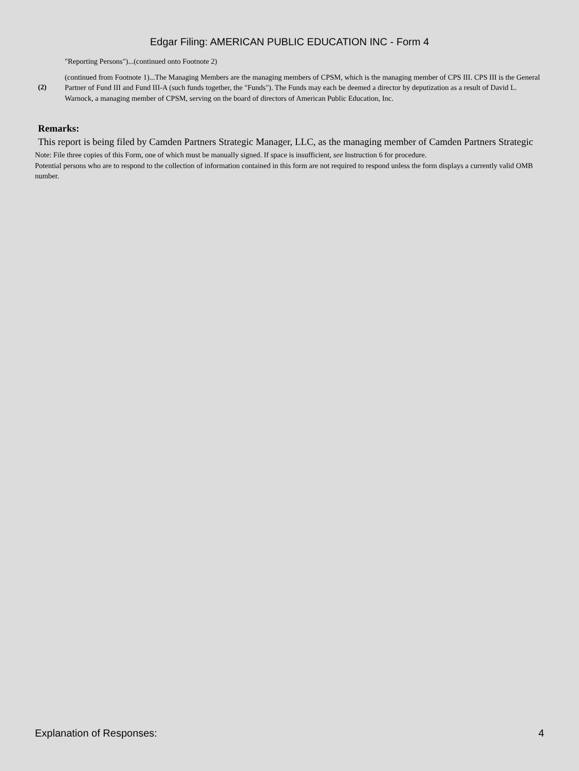Edgar Filing: AMERICAN PUBLIC EDUCATION INC - Form 4
"Reporting Persons")...(continued onto Footnote 2)
(2) (continued from Footnote 1)...The Managing Members are the managing members of CPSM, which is the managing member of CPS III. CPS III is the General Partner of Fund III and Fund III-A (such funds together, the "Funds"). The Funds may each be deemed a director by deputization as a result of David L. Warnock, a managing member of CPSM, serving on the board of directors of American Public Education, Inc.
Remarks:
This report is being filed by Camden Partners Strategic Manager, LLC, as the managing member of Camden Partners Strategic
Note: File three copies of this Form, one of which must be manually signed. If space is insufficient, see Instruction 6 for procedure.
Potential persons who are to respond to the collection of information contained in this form are not required to respond unless the form displays a currently valid OMB number.
Explanation of Responses: 4